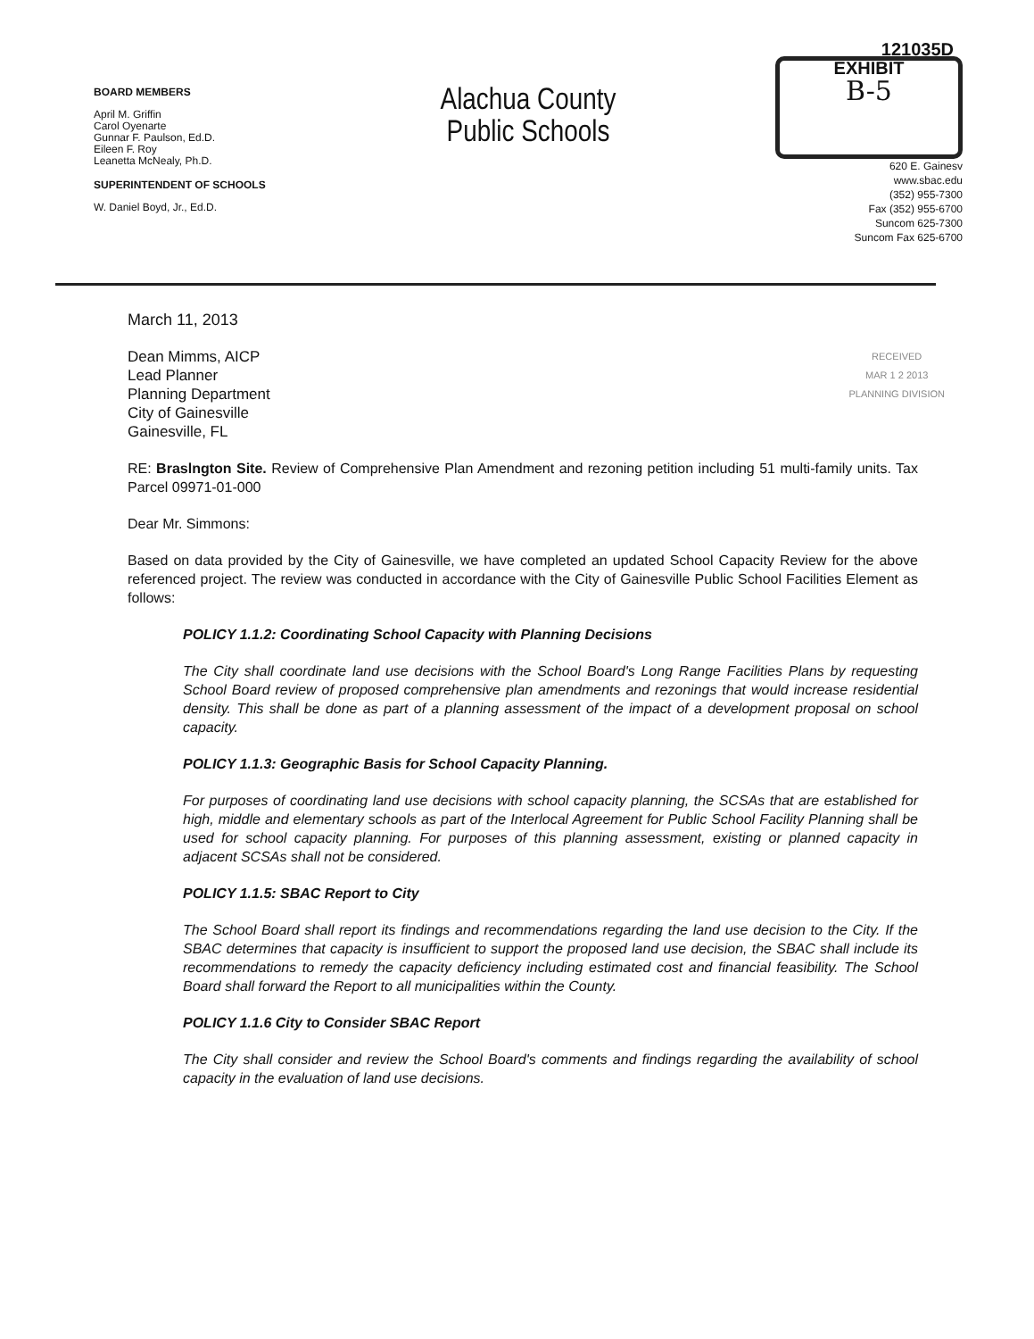BOARD MEMBERS
April M. Griffin
Carol Oyenarte
Gunnar F. Paulson, Ed.D.
Eileen F. Roy
Leanetta McNealy, Ph.D.
SUPERINTENDENT OF SCHOOLS
W. Daniel Boyd, Jr., Ed.D.
Alachua County
Public Schools
121035D
EXHIBIT B-5
620 E. Gainesv
www.sbac.edu
(352) 955-7300
Fax (352) 955-6700
Suncom 625-7300
Suncom Fax 625-6700
March 11, 2013
RECEIVED
MAR 1 2 2013
PLANNING DIVISION
Dean Mimms, AICP
Lead Planner
Planning Department
City of Gainesville
Gainesville, FL
RE: Braslngton Site. Review of Comprehensive Plan Amendment and rezoning petition including 51 multi-family units. Tax Parcel 09971-01-000
Dear Mr. Simmons:
Based on data provided by the City of Gainesville, we have completed an updated School Capacity Review for the above referenced project. The review was conducted in accordance with the City of Gainesville Public School Facilities Element as follows:
POLICY 1.1.2: Coordinating School Capacity with Planning Decisions
The City shall coordinate land use decisions with the School Board's Long Range Facilities Plans by requesting School Board review of proposed comprehensive plan amendments and rezonings that would increase residential density. This shall be done as part of a planning assessment of the impact of a development proposal on school capacity.
POLICY 1.1.3: Geographic Basis for School Capacity Planning.
For purposes of coordinating land use decisions with school capacity planning, the SCSAs that are established for high, middle and elementary schools as part of the Interlocal Agreement for Public School Facility Planning shall be used for school capacity planning. For purposes of this planning assessment, existing or planned capacity in adjacent SCSAs shall not be considered.
POLICY 1.1.5: SBAC Report to City
The School Board shall report its findings and recommendations regarding the land use decision to the City. If the SBAC determines that capacity is insufficient to support the proposed land use decision, the SBAC shall include its recommendations to remedy the capacity deficiency including estimated cost and financial feasibility. The School Board shall forward the Report to all municipalities within the County.
POLICY 1.1.6 City to Consider SBAC Report
The City shall consider and review the School Board's comments and findings regarding the availability of school capacity in the evaluation of land use decisions.